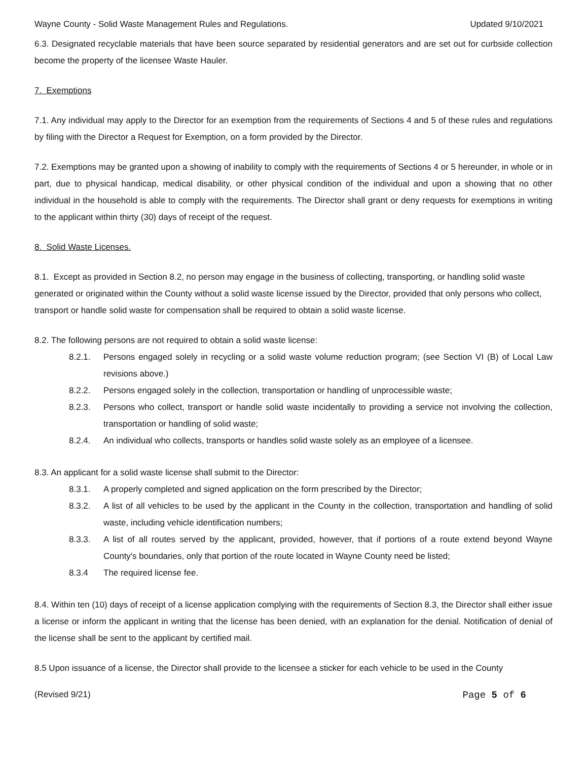Wayne County - Solid Waste Management Rules and Regulations. Updated 9/10/2021
6.3. Designated recyclable materials that have been source separated by residential generators and are set out for curbside collection become the property of the licensee Waste Hauler.
7. Exemptions
7.1. Any individual may apply to the Director for an exemption from the requirements of Sections 4 and 5 of these rules and regulations by filing with the Director a Request for Exemption, on a form provided by the Director.
7.2. Exemptions may be granted upon a showing of inability to comply with the requirements of Sections 4 or 5 hereunder, in whole or in part, due to physical handicap, medical disability, or other physical condition of the individual and upon a showing that no other individual in the household is able to comply with the requirements. The Director shall grant or deny requests for exemptions in writing to the applicant within thirty (30) days of receipt of the request.
8. Solid Waste Licenses.
8.1. Except as provided in Section 8.2, no person may engage in the business of collecting, transporting, or handling solid waste generated or originated within the County without a solid waste license issued by the Director, provided that only persons who collect, transport or handle solid waste for compensation shall be required to obtain a solid waste license.
8.2. The following persons are not required to obtain a solid waste license:
8.2.1. Persons engaged solely in recycling or a solid waste volume reduction program; (see Section VI (B) of Local Law revisions above.)
8.2.2. Persons engaged solely in the collection, transportation or handling of unprocessible waste;
8.2.3. Persons who collect, transport or handle solid waste incidentally to providing a service not involving the collection, transportation or handling of solid waste;
8.2.4. An individual who collects, transports or handles solid waste solely as an employee of a licensee.
8.3. An applicant for a solid waste license shall submit to the Director:
8.3.1. A properly completed and signed application on the form prescribed by the Director;
8.3.2. A list of all vehicles to be used by the applicant in the County in the collection, transportation and handling of solid waste, including vehicle identification numbers;
8.3.3. A list of all routes served by the applicant, provided, however, that if portions of a route extend beyond Wayne County's boundaries, only that portion of the route located in Wayne County need be listed;
8.3.4 The required license fee.
8.4. Within ten (10) days of receipt of a license application complying with the requirements of Section 8.3, the Director shall either issue a license or inform the applicant in writing that the license has been denied, with an explanation for the denial. Notification of denial of the license shall be sent to the applicant by certified mail.
8.5 Upon issuance of a license, the Director shall provide to the licensee a sticker for each vehicle to be used in the County
(Revised 9/21) Page 5 of 6